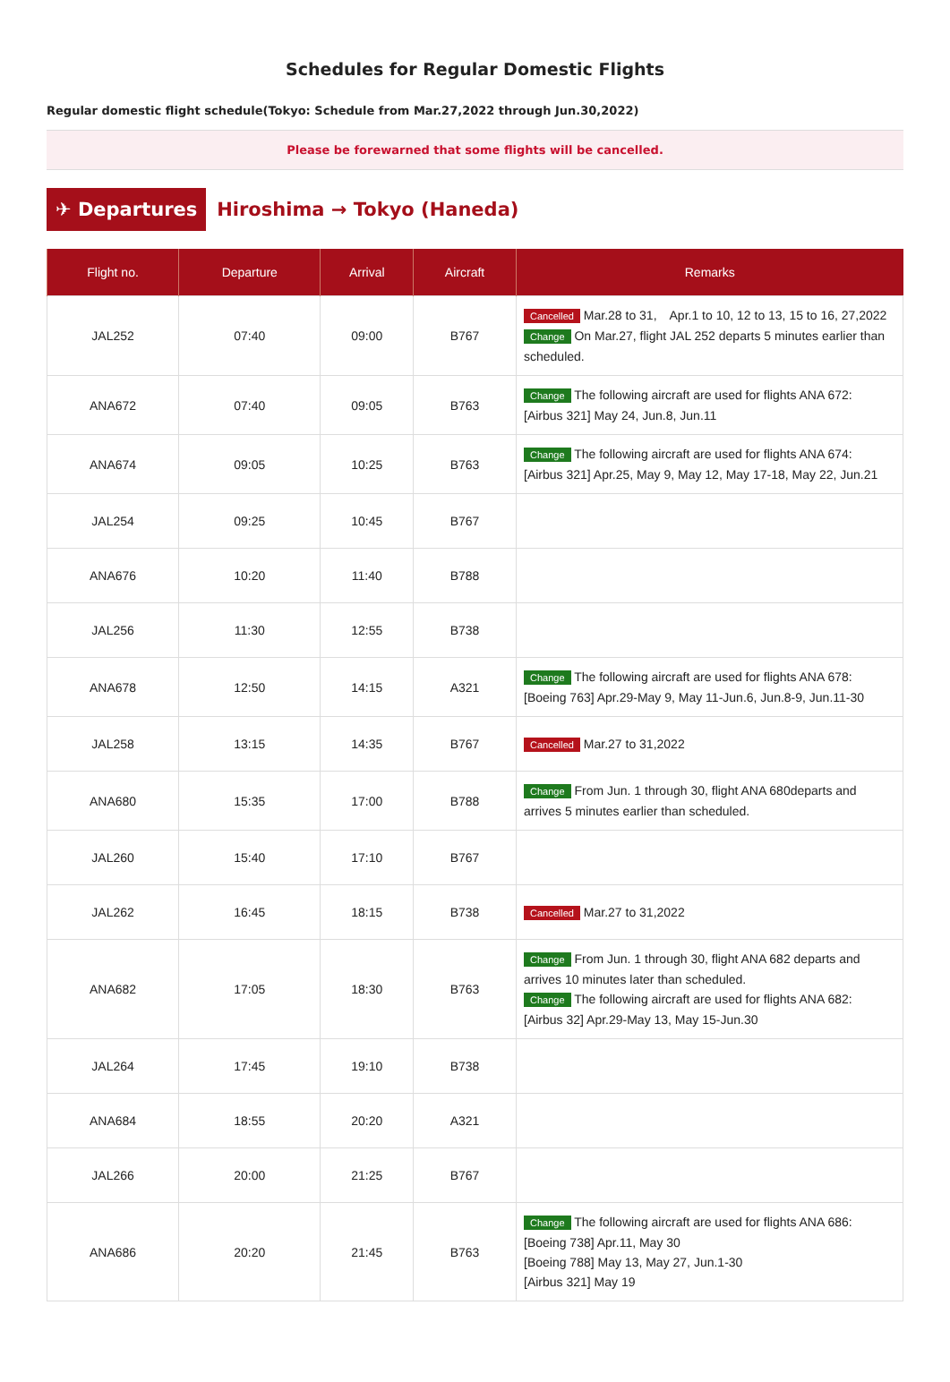Schedules for Regular Domestic Flights
Regular domestic flight schedule(Tokyo: Schedule from Mar.27,2022 through Jun.30,2022)
Please be forewarned that some flights will be cancelled.
✈ Departures
Hiroshima → Tokyo (Haneda)
| Flight no. | Departure | Arrival | Aircraft | Remarks |
| --- | --- | --- | --- | --- |
| JAL252 | 07:40 | 09:00 | B767 | Cancelled Mar.28 to 31, Apr.1 to 10, 12 to 13, 15 to 16, 27,2022 Change On Mar.27, flight JAL 252 departs 5 minutes earlier than scheduled. |
| ANA672 | 07:40 | 09:05 | B763 | Change The following aircraft are used for flights ANA 672: [Airbus 321] May 24, Jun.8, Jun.11 |
| ANA674 | 09:05 | 10:25 | B763 | Change The following aircraft are used for flights ANA 674: [Airbus 321] Apr.25, May 9, May 12, May 17-18, May 22, Jun.21 |
| JAL254 | 09:25 | 10:45 | B767 | |
| ANA676 | 10:20 | 11:40 | B788 | |
| JAL256 | 11:30 | 12:55 | B738 | |
| ANA678 | 12:50 | 14:15 | A321 | Change The following aircraft are used for flights ANA 678: [Boeing 763] Apr.29-May 9, May 11-Jun.6, Jun.8-9, Jun.11-30 |
| JAL258 | 13:15 | 14:35 | B767 | Cancelled Mar.27 to 31,2022 |
| ANA680 | 15:35 | 17:00 | B788 | Change From Jun. 1 through 30, flight ANA 680departs and arrives 5 minutes earlier than scheduled. |
| JAL260 | 15:40 | 17:10 | B767 | |
| JAL262 | 16:45 | 18:15 | B738 | Cancelled Mar.27 to 31,2022 |
| ANA682 | 17:05 | 18:30 | B763 | Change From Jun. 1 through 30, flight ANA 682 departs and arrives 10 minutes later than scheduled. Change The following aircraft are used for flights ANA 682: [Airbus 32] Apr.29-May 13, May 15-Jun.30 |
| JAL264 | 17:45 | 19:10 | B738 | |
| ANA684 | 18:55 | 20:20 | A321 | |
| JAL266 | 20:00 | 21:25 | B767 | |
| ANA686 | 20:20 | 21:45 | B763 | Change The following aircraft are used for flights ANA 686: [Boeing 738] Apr.11, May 30 [Boeing 788] May 13, May 27, Jun.1-30 [Airbus 321] May 19 |